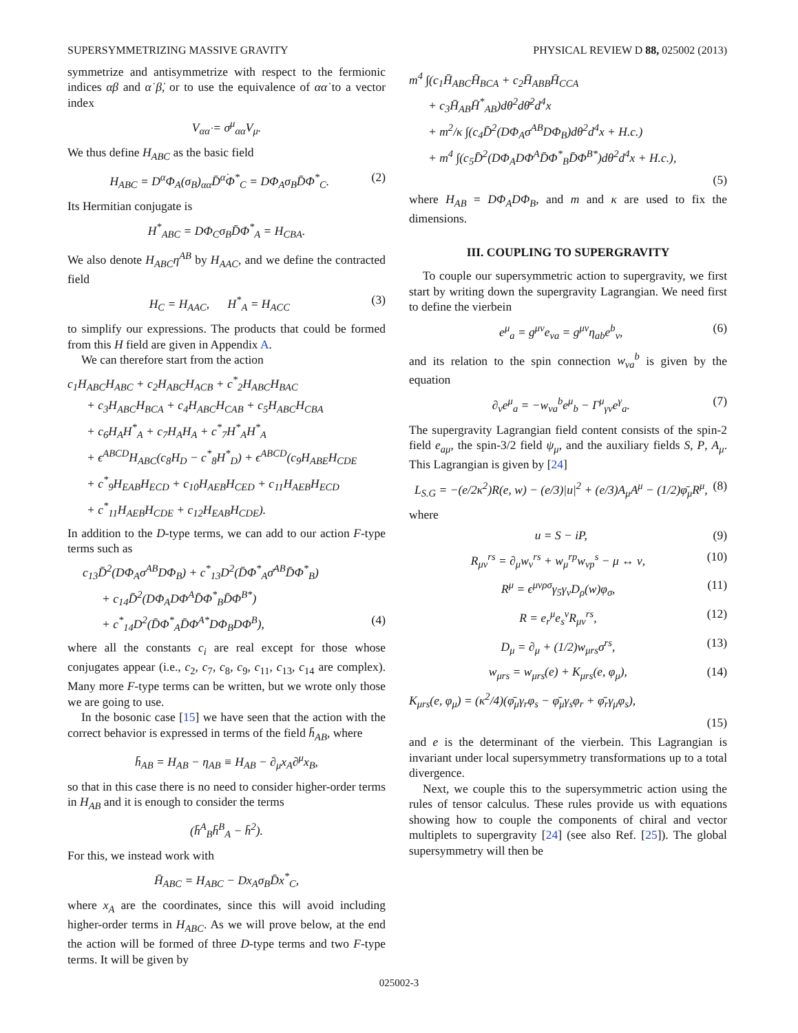SUPERSYMMETRIZING MASSIVE GRAVITY PHYSICAL REVIEW D 88, 025002 (2013)
symmetrize and antisymmetrize with respect to the fermionic indices αβ and α̇ β̇, or to use the equivalence of αα̇ to a vector index
V<sub>αα̇</sub> = σ<sup>μ</sup><sub>αα̇</sub>V<sub>μ</sub>.
We thus define H<sub>ABC</sub> as the basic field
H<sub>ABC</sub> = D<sup>α</sup>Φ<sub>A</sub>(σ<sub>B</sub>)<sub>αα̇</sub>D̄<sup>α̇</sup>Φ<sup>*</sup><sub>C</sub> = DΦ<sub>A</sub>σ<sub>B</sub>D̄Φ<sup>*</sup><sub>C</sub>. (2)
Its Hermitian conjugate is
H<sup>*</sup><sub>ABC</sub> = DΦ<sub>C</sub>σ<sub>B</sub>D̄Φ<sup>*</sup><sub>A</sub> = H<sub>CBA</sub>.
We also denote H<sub>ABC</sub>η<sup>AB</sup> by H<sub>AAC</sub>, and we define the contracted field
H<sub>C</sub> = H<sub>AAC</sub>, H<sup>*</sup><sub>A</sub> = H<sub>ACC</sub> (3)
to simplify our expressions. The products that could be formed from this H field are given in Appendix A.
We can therefore start from the action
c<sub>1</sub>H<sub>ABC</sub>H<sub>ABC</sub> + c<sub>2</sub>H<sub>ABC</sub>H<sub>ACB</sub> + c<sup>*</sup><sub>2</sub>H<sub>ABC</sub>H<sub>BAC</sub>
+ c<sub>3</sub>H<sub>ABC</sub>H<sub>BCA</sub> + c<sub>4</sub>H<sub>ABC</sub>H<sub>CAB</sub> + c<sub>5</sub>H<sub>ABC</sub>H<sub>CBA</sub>
+ c<sub>6</sub>H<sub>A</sub>H<sup>*</sup><sub>A</sub> + c<sub>7</sub>H<sub>A</sub>H<sub>A</sub> + c<sup>*</sup><sub>7</sub>H<sup>*</sup><sub>A</sub>H<sup>*</sup><sub>A</sub>
+ ϵ<sup>ABCD</sup>H<sub>ABC</sub>(c<sub>8</sub>H<sub>D</sub> − c<sup>*</sup><sub>8</sub>H<sup>*</sup><sub>D</sub>) + ϵ<sup>ABCD</sup>(c<sub>9</sub>H<sub>ABE</sub>H<sub>CDE</sub>
+ c<sup>*</sup><sub>9</sub>H<sub>EAB</sub>H<sub>ECD</sub> + c<sub>10</sub>H<sub>AEB</sub>H<sub>CED</sub> + c<sub>11</sub>H<sub>AEB</sub>H<sub>ECD</sub>
+ c<sup>*</sup><sub>11</sub>H<sub>AEB</sub>H<sub>CDE</sub> + c<sub>12</sub>H<sub>EAB</sub>H<sub>CDE</sub>).
In addition to the D-type terms, we can add to our action F-type terms such as
c<sub>13</sub>D̄<sup>2</sup>(DΦ<sub>A</sub>σ<sup>AB</sup>DΦ<sub>B</sub>) + c<sup>*</sup><sub>13</sub>D<sup>2</sup>(D̄Φ<sup>*</sup><sub>A</sub>σ̄<sup>AB</sup>D̄Φ<sup>*</sup><sub>B</sub>)
+ c<sub>14</sub>D̄<sup>2</sup>(DΦ<sub>A</sub>DΦ<sup>A</sup>D̄Φ<sup>*</sup><sub>B</sub>D̄Φ<sup>B*</sup>)
+ c<sup>*</sup><sub>14</sub>D<sup>2</sup>(D̄Φ<sup>*</sup><sub>A</sub>D̄Φ<sup>A*</sup>DΦ<sub>B</sub>DΦ<sup>B</sup>), (4)
where all the constants c<sub>i</sub> are real except for those whose conjugates appear (i.e., c<sub>2</sub>, c<sub>7</sub>, c<sub>8</sub>, c<sub>9</sub>, c<sub>11</sub>, c<sub>13</sub>, c<sub>14</sub> are complex). Many more F-type terms can be written, but we wrote only those we are going to use.
In the bosonic case [15] we have seen that the action with the correct behavior is expressed in terms of the field h̄<sub>AB</sub>, where
h̄<sub>AB</sub> = H<sub>AB</sub> − η<sub>AB</sub> ≡ H<sub>AB</sub> − ∂<sub>μ</sub>x<sub>A</sub>∂<sup>μ</sup>x<sub>B</sub>,
so that in this case there is no need to consider higher-order terms in H<sub>AB</sub> and it is enough to consider the terms
(h̄<sup>A</sup><sub>B</sub>h̄<sup>B</sup><sub>A</sub> − h̄<sup>2</sup>).
For this, we instead work with
H̄<sub>ABC</sub> = H<sub>ABC</sub> − Dx<sub>A</sub>σ<sub>B</sub>D̄x<sup>*</sup><sub>C</sub>,
where x<sub>A</sub> are the coordinates, since this will avoid including higher-order terms in H<sub>ABC</sub>. As we will prove below, at the end the action will be formed of three D-type terms and two F-type terms. It will be given by
m<sup>4</sup> ∫(c<sub>1</sub>H̄<sub>ABC</sub>H̄<sub>BCA</sub> + c<sub>2</sub>H̄<sub>ABB</sub>H̄<sub>CCA</sub>
+ c<sub>3</sub>H̄<sub>AB</sub>H̄<sup>*</sup><sub>AB</sub>)dθ<sup>2</sup>dθ̄<sup>2</sup>d<sup>4</sup>x
+ m<sup>2</sup>/κ ∫(c<sub>4</sub>D̄<sup>2</sup>(DΦ<sub>A</sub>σ<sup>AB</sup>DΦ<sub>B</sub>)dθ<sup>2</sup>d<sup>4</sup>x + H.c.)
+ m<sup>4</sup> ∫(c<sub>5</sub>D̄<sup>2</sup>(DΦ<sub>A</sub>DΦ<sup>A</sup>D̄Φ<sup>*</sup><sub>B</sub>D̄Φ<sup>B*</sup>)dθ<sup>2</sup>d<sup>4</sup>x + H.c.),
(5)
where H<sub>AB</sub> = DΦ<sub>A</sub>DΦ<sub>B</sub>, and m and κ are used to fix the dimensions.
III. COUPLING TO SUPERGRAVITY
To couple our supersymmetric action to supergravity, we first start by writing down the supergravity Lagrangian. We need first to define the vierbein
e<sup>μ</sup><sub>a</sub> = g<sup>μν</sup>e<sub>νa</sub> = g<sup>μν</sup>η<sub>ab</sub>e<sup>b</sup><sub>ν</sub>, (6)
and its relation to the spin connection w<sub>νa</sub><sup>b</sup> is given by the equation
∂<sub>ν</sub>e<sup>μ</sup><sub>a</sub> = −w<sub>νa</sub><sup>b</sup>e<sup>μ</sup><sub>b</sub> − Γ<sup>μ</sup><sub>γν</sub>e<sup>γ</sup><sub>a</sub>. (7)
The supergravity Lagrangian field content consists of the spin-2 field e<sub>aμ</sub>, the spin-3/2 field ψ<sub>μ</sub>, and the auxiliary fields S, P, A<sub>μ</sub>. This Lagrangian is given by [24]
L<sub>S.G</sub> = −(e/2κ<sup>2</sup>)R(e, w) − (e/3)|u|<sup>2</sup> + (e/3)A<sub>μ</sub>A<sup>μ</sup> − (1/2)φ̄<sub>μ</sub>R<sup>μ</sup>, (8)
where
u = S − iP, (9)
R<sub>μν</sub><sup>rs</sup> = ∂<sub>μ</sub>w<sub>ν</sub><sup>rs</sup> + w<sub>μ</sub><sup>rp</sup>w<sub>νp</sub><sup>s</sup> − μ ↔ ν, (10)
R<sup>μ</sup> = ϵ<sup>μνρσ</sup>γ<sub>5</sub>γ<sub>ν</sub>D<sub>ρ</sub>(w)φ<sub>σ</sub>, (11)
R = e<sub>r</sub><sup>μ</sup>e<sub>s</sub><sup>ν</sup>R<sub>μν</sub><sup>rs</sup>, (12)
D<sub>μ</sub> = ∂<sub>μ</sub> + (1/2)w<sub>μrs</sub>σ<sup>rs</sup>, (13)
w<sub>μrs</sub> = w<sub>μrs</sub>(e) + K<sub>μrs</sub>(e, φ<sub>μ</sub>), (14)
K<sub>μrs</sub>(e, φ<sub>μ</sub>) = (κ<sup>2</sup>/4)(φ̄<sub>μ</sub>γ<sub>r</sub>φ<sub>s</sub> − φ̄<sub>μ</sub>γ<sub>s</sub>φ<sub>r</sub> + φ̄<sub>r</sub>γ<sub>μ</sub>φ<sub>s</sub>),
(15)
and e is the determinant of the vierbein. This Lagrangian is invariant under local supersymmetry transformations up to a total divergence.
Next, we couple this to the supersymmetric action using the rules of tensor calculus. These rules provide us with equations showing how to couple the components of chiral and vector multiplets to supergravity [24] (see also Ref. [25]). The global supersymmetry will then be
025002-3